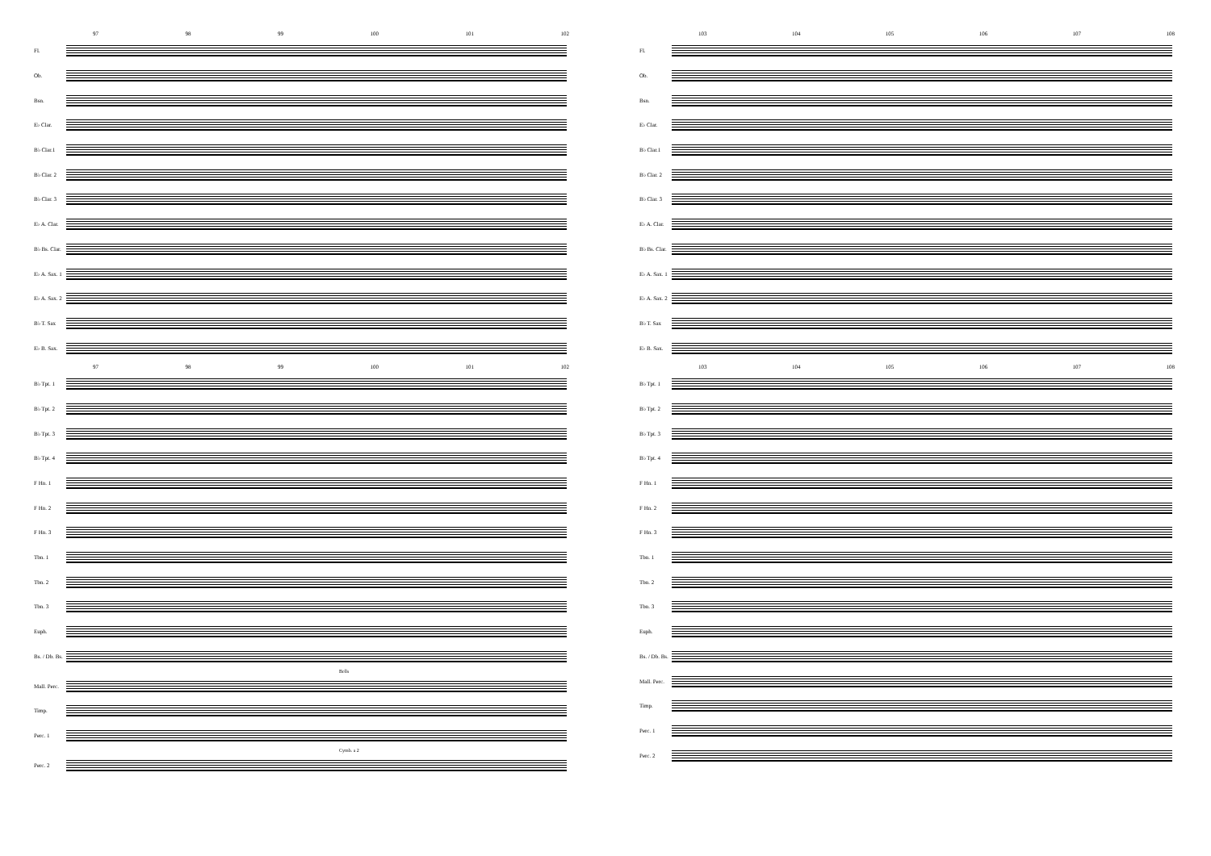97 98 99 100 101 102
Fl.
Ob.
Bsn.
E♭ Clar.
B♭ Clar.1
B♭ Clar. 2
B♭ Clar. 3
E♭ A. Clar.
B♭ Bs. Clar.
E♭ A. Sax. 1
E♭ A. Sax. 2
B♭ T. Sax
E♭ B. Sax.
97 98 99 100 101 102
B♭ Tpt. 1
B♭ Tpt. 2
B♭ Tpt. 3
B♭ Tpt. 4
F Hn. 1
F Hn. 2
F Hn. 3
Tbn. 1
Tbn. 2
Tbn. 3
Euph.
Bs. / Db. Bs.
Bells
Mall. Perc.
Timp.
Perc. 1
Cymb. a 2
Perc. 2
103 104 105 106 107 108
Fl.
Ob.
Bsn.
E♭ Clar.
B♭ Clar.1
B♭ Clar. 2
B♭ Clar. 3
E♭ A. Clar.
B♭ Bs. Clar.
E♭ A. Sax. 1
E♭ A. Sax. 2
B♭ T. Sax
E♭ B. Sax.
103 104 105 106 107 108
B♭ Tpt. 1
B♭ Tpt. 2
B♭ Tpt. 3
B♭ Tpt. 4
F Hn. 1
F Hn. 2
F Hn. 3
Tbn. 1
Tbn. 2
Tbn. 3
Euph.
Bs. / Db. Bs.
Mall. Perc.
Timp.
Perc. 1
Perc. 2